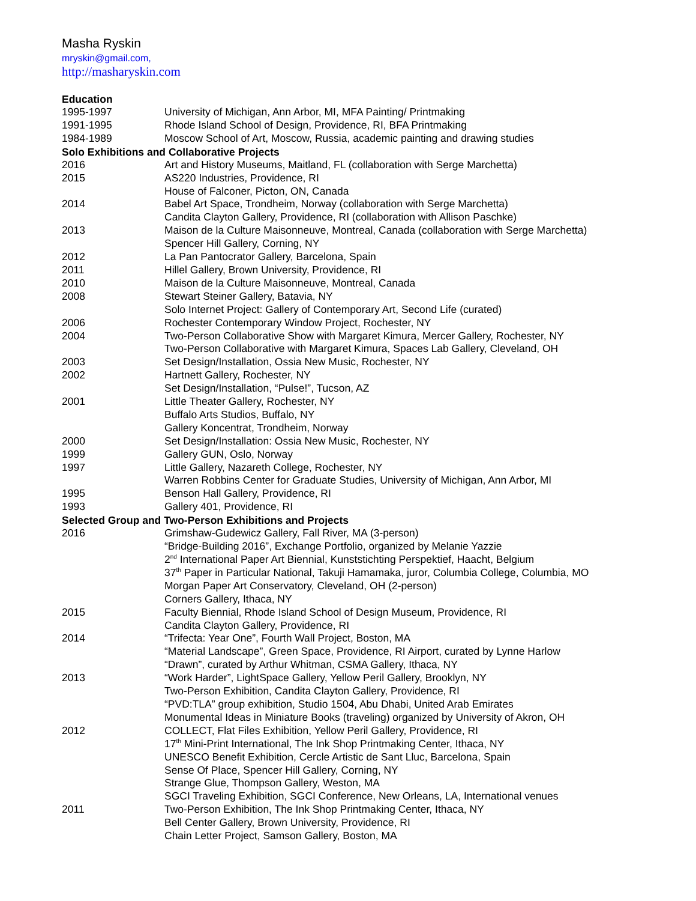Masha Ryskin
mryskin@gmail.com,
http://masharyskin.com
Education
1995-1997 University of Michigan, Ann Arbor, MI, MFA Painting/ Printmaking
1991-1995 Rhode Island School of Design, Providence, RI, BFA Printmaking
1984-1989 Moscow School of Art, Moscow, Russia, academic painting and drawing studies
Solo Exhibitions and Collaborative Projects
2016 Art and History Museums, Maitland, FL (collaboration with Serge Marchetta)
2015 AS220 Industries, Providence, RI
House of Falconer, Picton, ON, Canada
2014 Babel Art Space, Trondheim, Norway (collaboration with Serge Marchetta)
Candita Clayton Gallery, Providence, RI (collaboration with Allison Paschke)
2013 Maison de la Culture Maisonneuve, Montreal, Canada (collaboration with Serge Marchetta)
Spencer Hill Gallery, Corning, NY
2012 La Pan Pantocrator Gallery, Barcelona, Spain
2011 Hillel Gallery, Brown University, Providence, RI
2010 Maison de la Culture Maisonneuve, Montreal, Canada
2008 Stewart Steiner Gallery, Batavia, NY
Solo Internet Project: Gallery of Contemporary Art, Second Life (curated)
2006 Rochester Contemporary Window Project, Rochester, NY
2004 Two-Person Collaborative Show with Margaret Kimura, Mercer Gallery, Rochester, NY
Two-Person Collaborative with Margaret Kimura, Spaces Lab Gallery, Cleveland, OH
2003 Set Design/Installation, Ossia New Music, Rochester, NY
2002 Hartnett Gallery, Rochester, NY
Set Design/Installation, “Pulse!”, Tucson, AZ
2001 Little Theater Gallery, Rochester, NY
Buffalo Arts Studios, Buffalo, NY
Gallery Koncentrat, Trondheim, Norway
2000 Set Design/Installation: Ossia New Music, Rochester, NY
1999 Gallery GUN, Oslo, Norway
1997 Little Gallery, Nazareth College, Rochester, NY
Warren Robbins Center for Graduate Studies, University of Michigan, Ann Arbor, MI
1995 Benson Hall Gallery, Providence, RI
1993 Gallery 401, Providence, RI
Selected Group and Two-Person Exhibitions and Projects
2016 Grimshaw-Gudewicz Gallery, Fall River, MA (3-person)
“Bridge-Building 2016”, Exchange Portfolio, organized by Melanie Yazzie
2<sup>nd</sup> International Paper Art Biennial, Kunststichting Perspektief, Haacht, Belgium
37<sup>th</sup> Paper in Particular National, Takuji Hamamaka, juror, Columbia College, Columbia, MO
Morgan Paper Art Conservatory, Cleveland, OH (2-person)
Corners Gallery, Ithaca, NY
2015 Faculty Biennial, Rhode Island School of Design Museum, Providence, RI
Candita Clayton Gallery, Providence, RI
2014 “Trifecta: Year One”, Fourth Wall Project, Boston, MA
“Material Landscape”, Green Space, Providence, RI Airport, curated by Lynne Harlow
“Drawn”, curated by Arthur Whitman, CSMA Gallery, Ithaca, NY
2013 “Work Harder”, LightSpace Gallery, Yellow Peril Gallery, Brooklyn, NY
Two-Person Exhibition, Candita Clayton Gallery, Providence, RI
“PVD:TLA” group exhibition, Studio 1504, Abu Dhabi, United Arab Emirates
Monumental Ideas in Miniature Books (traveling) organized by University of Akron, OH
2012 COLLECT, Flat Files Exhibition, Yellow Peril Gallery, Providence, RI
17<sup>th</sup> Mini-Print International, The Ink Shop Printmaking Center, Ithaca, NY
UNESCO Benefit Exhibition, Cercle Artistic de Sant Lluc, Barcelona, Spain
Sense Of Place, Spencer Hill Gallery, Corning, NY
Strange Glue, Thompson Gallery, Weston, MA
SGCI Traveling Exhibition, SGCI Conference, New Orleans, LA, International venues
2011 Two-Person Exhibition, The Ink Shop Printmaking Center, Ithaca, NY
Bell Center Gallery, Brown University, Providence, RI
Chain Letter Project, Samson Gallery, Boston, MA